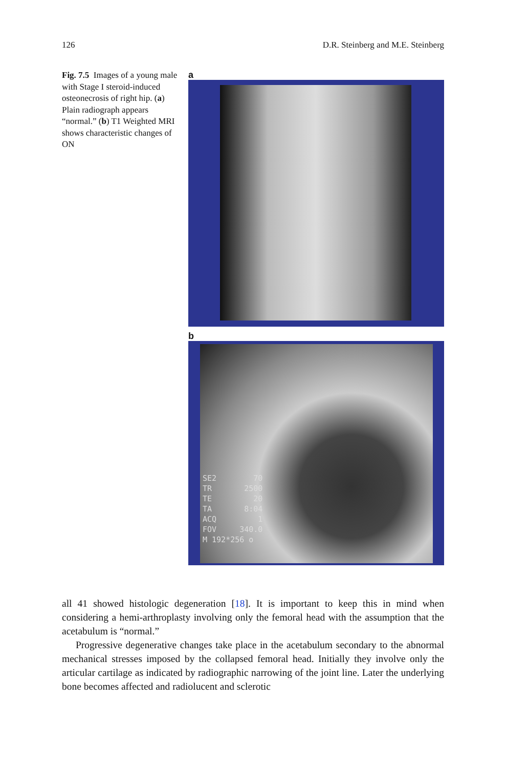126 D.R. Steinberg and M.E. Steinberg
Fig. 7.5 Images of a young male with Stage I steroid-induced osteonecrosis of right hip. (a) Plain radiograph appears “normal.” (b) T1 Weighted MRI shows characteristic changes of ON
a
b
SE2 70 TR 2500 TE 20 TA 8:04 ACQ 1 FOV 340.0 M 192*256 o
all 41 showed histologic degeneration [18]. It is important to keep this in mind when considering a hemi-arthroplasty involving only the femoral head with the assumption that the acetabulum is “normal.”
Progressive degenerative changes take place in the acetabulum secondary to the abnormal mechanical stresses imposed by the collapsed femoral head. Initially they involve only the articular cartilage as indicated by radiographic narrowing of the joint line. Later the underlying bone becomes affected and radiolucent and sclerotic